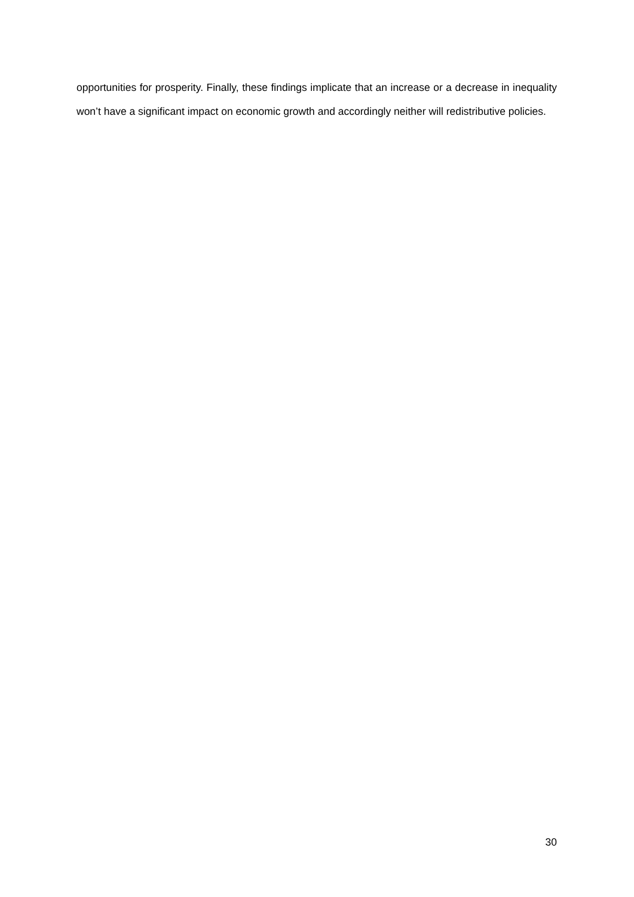opportunities for prosperity. Finally, these findings implicate that an increase or a decrease in inequality won’t have a significant impact on economic growth and accordingly neither will redistributive policies.
30